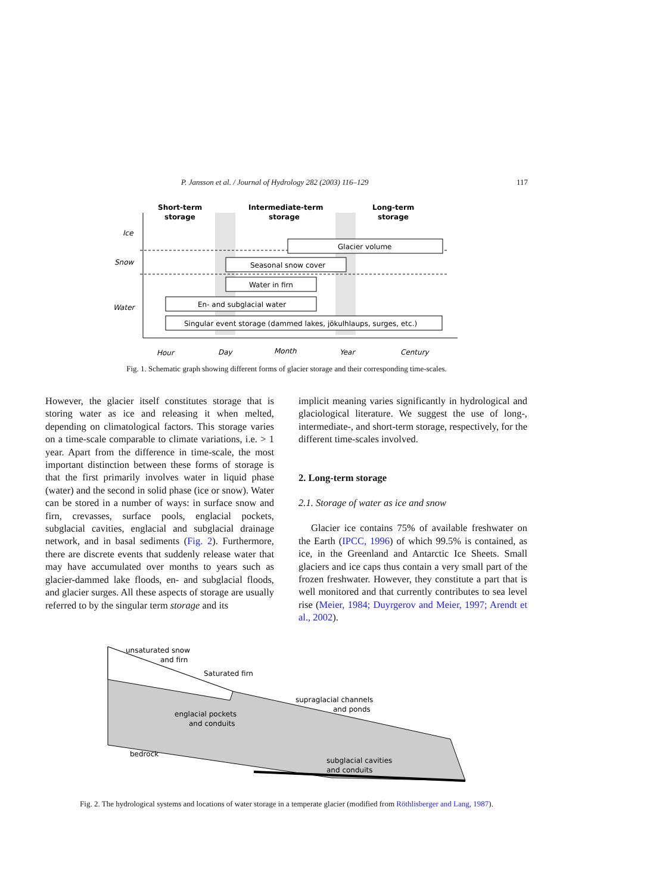P. Jansson et al. / Journal of Hydrology 282 (2003) 116–129 117
Short-term
storage
Intermediate-term
storage
Long-term
storage
Ice
Snow
Water
Glacier volume
Seasonal snow cover
Water in firn
En- and subglacial water
Singular event storage (dammed lakes, jökulhlaups, surges, etc.)
Hour
Day
Month
Year
Century
Fig. 1. Schematic graph showing different forms of glacier storage and their corresponding time-scales.
However, the glacier itself constitutes storage that is storing water as ice and releasing it when melted, depending on climatological factors. This storage varies on a time-scale comparable to climate variations, i.e. > 1 year. Apart from the difference in time-scale, the most important distinction between these forms of storage is that the first primarily involves water in liquid phase (water) and the second in solid phase (ice or snow). Water can be stored in a number of ways: in surface snow and firn, crevasses, surface pools, englacial pockets, subglacial cavities, englacial and subglacial drainage network, and in basal sediments (Fig. 2). Furthermore, there are discrete events that suddenly release water that may have accumulated over months to years such as glacier-dammed lake floods, en- and subglacial floods, and glacier surges. All these aspects of storage are usually referred to by the singular term storage and its
implicit meaning varies significantly in hydrological and glaciological literature. We suggest the use of long-, intermediate-, and short-term storage, respectively, for the different time-scales involved.
2. Long-term storage
2.1. Storage of water as ice and snow
Glacier ice contains 75% of available freshwater on the Earth (IPCC, 1996) of which 99.5% is contained, as ice, in the Greenland and Antarctic Ice Sheets. Small glaciers and ice caps thus contain a very small part of the frozen freshwater. However, they constitute a part that is well monitored and that currently contributes to sea level rise (Meier, 1984; Duyrgerov and Meier, 1997; Arendt et al., 2002).
unsaturated snow
and firn
Saturated firn
supraglacial channels
and ponds
englacial pockets
and conduits
bedrock
subglacial cavities
and conduits
Fig. 2. The hydrological systems and locations of water storage in a temperate glacier (modified from Röthlisberger and Lang, 1987).